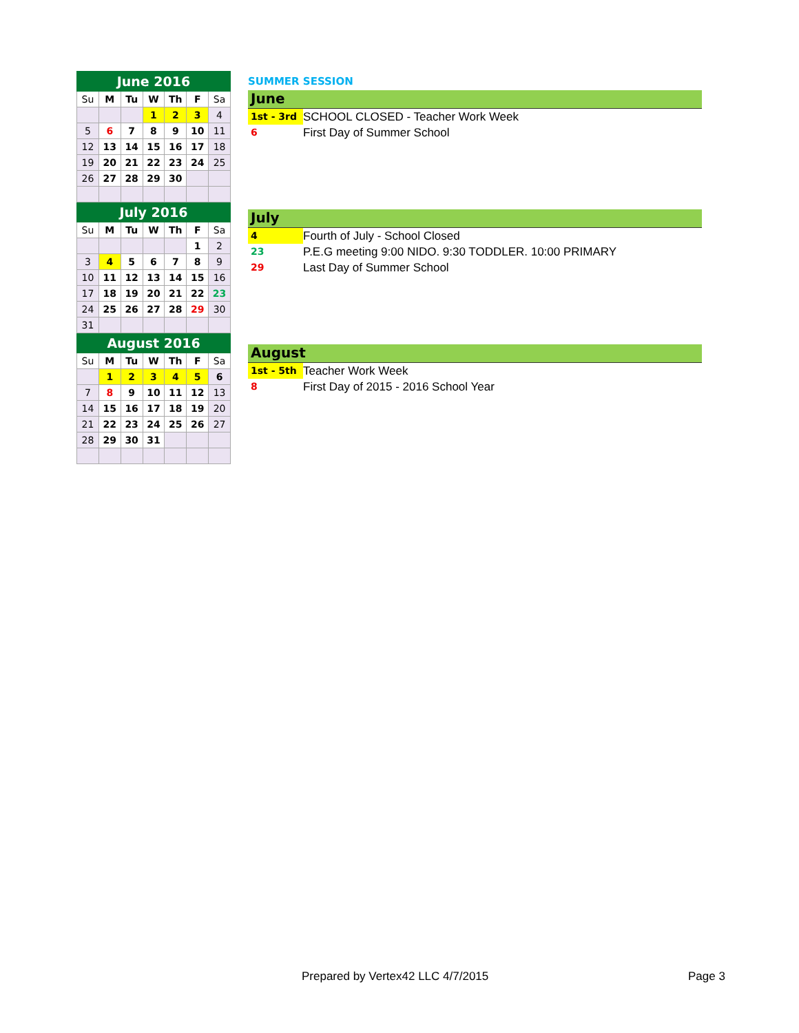| June 2016 | | | | | | |
| --- | --- | --- | --- | --- | --- | --- |
| Su | M | Tu | W | Th | F | Sa |
| | | | 1 | 2 | 3 | 4 |
| 5 | 6 | 7 | 8 | 9 | 10 | 11 |
| 12 | 13 | 14 | 15 | 16 | 17 | 18 |
| 19 | 20 | 21 | 22 | 23 | 24 | 25 |
| 26 | 27 | 28 | 29 | 30 | | |
| July 2016 | | | | | | |
| Su | M | Tu | W | Th | F | Sa |
| | | | | | 1 | 2 |
| 3 | 4 | 5 | 6 | 7 | 8 | 9 |
| 10 | 11 | 12 | 13 | 14 | 15 | 16 |
| 17 | 18 | 19 | 20 | 21 | 22 | 23 |
| 24 | 25 | 26 | 27 | 28 | 29 | 30 |
| 31 | | | | | | |
| August 2016 | | | | | | |
| Su | M | Tu | W | Th | F | Sa |
| | 1 | 2 | 3 | 4 | 5 | 6 |
| 7 | 8 | 9 | 10 | 11 | 12 | 13 |
| 14 | 15 | 16 | 17 | 18 | 19 | 20 |
| 21 | 22 | 23 | 24 | 25 | 26 | 27 |
| 28 | 29 | 30 | 31 | | | |
SUMMER SESSION
June
1st - 3rd SCHOOL CLOSED - Teacher Work Week
6 First Day of Summer School
July
4 Fourth of July - School Closed
23 P.E.G meeting 9:00 NIDO. 9:30 TODDLER. 10:00 PRIMARY
29 Last Day of Summer School
August
1st - 5th Teacher Work Week
8 First Day of 2015 - 2016 School Year
Prepared by Vertex42 LLC 4/7/2015
Page 3